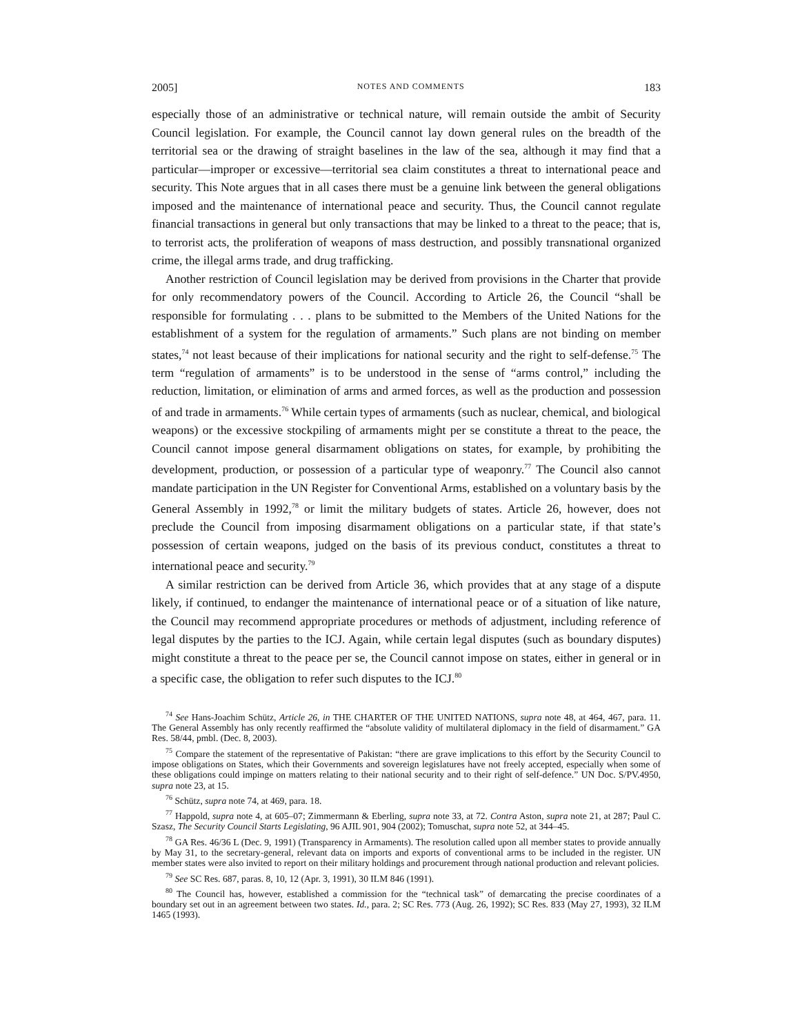2005] NOTES AND COMMENTS 183
especially those of an administrative or technical nature, will remain outside the ambit of Security Council legislation. For example, the Council cannot lay down general rules on the breadth of the territorial sea or the drawing of straight baselines in the law of the sea, although it may find that a particular—improper or excessive—territorial sea claim constitutes a threat to international peace and security. This Note argues that in all cases there must be a genuine link between the general obligations imposed and the maintenance of international peace and security. Thus, the Council cannot regulate financial transactions in general but only transactions that may be linked to a threat to the peace; that is, to terrorist acts, the proliferation of weapons of mass destruction, and possibly transnational organized crime, the illegal arms trade, and drug trafficking.
Another restriction of Council legislation may be derived from provisions in the Charter that provide for only recommendatory powers of the Council. According to Article 26, the Council “shall be responsible for formulating . . . plans to be submitted to the Members of the United Nations for the establishment of a system for the regulation of armaments.” Such plans are not binding on member states,<sup>74</sup> not least because of their implications for national security and the right to self-defense.<sup>75</sup> The term “regulation of armaments” is to be understood in the sense of “arms control,” including the reduction, limitation, or elimination of arms and armed forces, as well as the production and possession of and trade in armaments.<sup>76</sup> While certain types of armaments (such as nuclear, chemical, and biological weapons) or the excessive stockpiling of armaments might per se constitute a threat to the peace, the Council cannot impose general disarmament obligations on states, for example, by prohibiting the development, production, or possession of a particular type of weaponry.<sup>77</sup> The Council also cannot mandate participation in the UN Register for Conventional Arms, established on a voluntary basis by the General Assembly in 1992,<sup>78</sup> or limit the military budgets of states. Article 26, however, does not preclude the Council from imposing disarmament obligations on a particular state, if that state’s possession of certain weapons, judged on the basis of its previous conduct, constitutes a threat to international peace and security.<sup>79</sup>
A similar restriction can be derived from Article 36, which provides that at any stage of a dispute likely, if continued, to endanger the maintenance of international peace or of a situation of like nature, the Council may recommend appropriate procedures or methods of adjustment, including reference of legal disputes by the parties to the ICJ. Again, while certain legal disputes (such as boundary disputes) might constitute a threat to the peace per se, the Council cannot impose on states, either in general or in a specific case, the obligation to refer such disputes to the ICJ.<sup>80</sup>
<sup>74</sup> See Hans-Joachim Schütz, Article 26, in THE CHARTER OF THE UNITED NATIONS, supra note 48, at 464, 467, para. 11. The General Assembly has only recently reaffirmed the “absolute validity of multilateral diplomacy in the field of disarmament.” GA Res. 58/44, pmbl. (Dec. 8, 2003).
<sup>75</sup> Compare the statement of the representative of Pakistan: “there are grave implications to this effort by the Security Council to impose obligations on States, which their Governments and sovereign legislatures have not freely accepted, especially when some of these obligations could impinge on matters relating to their national security and to their right of self-defence.” UN Doc. S/PV.4950, supra note 23, at 15.
<sup>76</sup> Schütz, supra note 74, at 469, para. 18.
<sup>77</sup> Happold, supra note 4, at 605–07; Zimmermann & Eberling, supra note 33, at 72. Contra Aston, supra note 21, at 287; Paul C. Szasz, The Security Council Starts Legislating, 96 AJIL 901, 904 (2002); Tomuschat, supra note 52, at 344–45.
<sup>78</sup> GA Res. 46/36 L (Dec. 9, 1991) (Transparency in Armaments). The resolution called upon all member states to provide annually by May 31, to the secretary-general, relevant data on imports and exports of conventional arms to be included in the register. UN member states were also invited to report on their military holdings and procurement through national production and relevant policies.
<sup>79</sup> See SC Res. 687, paras. 8, 10, 12 (Apr. 3, 1991), 30 ILM 846 (1991).
<sup>80</sup> The Council has, however, established a commission for the “technical task” of demarcating the precise coordinates of a boundary set out in an agreement between two states. Id., para. 2; SC Res. 773 (Aug. 26, 1992); SC Res. 833 (May 27, 1993), 32 ILM 1465 (1993).